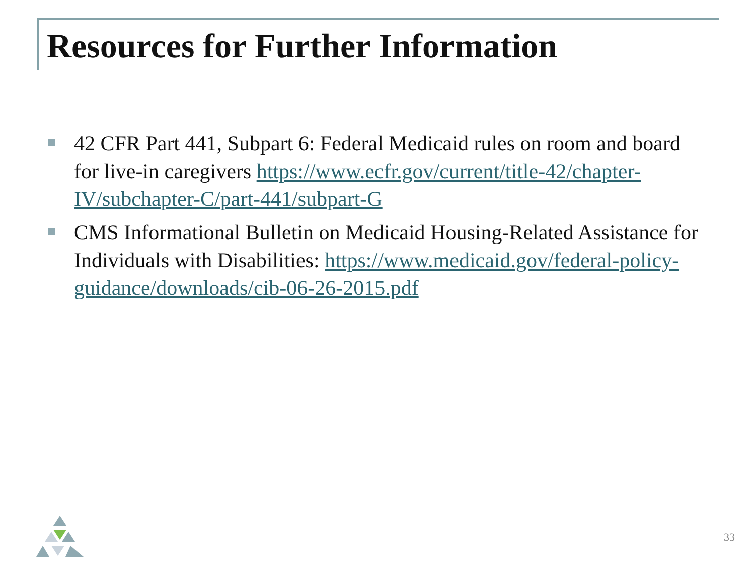Resources for Further Information
42 CFR Part 441, Subpart 6: Federal Medicaid rules on room and board for live-in caregivers https://www.ecfr.gov/current/title-42/chapter-IV/subchapter-C/part-441/subpart-G
CMS Informational Bulletin on Medicaid Housing-Related Assistance for Individuals with Disabilities: https://www.medicaid.gov/federal-policy-guidance/downloads/cib-06-26-2015.pdf
33